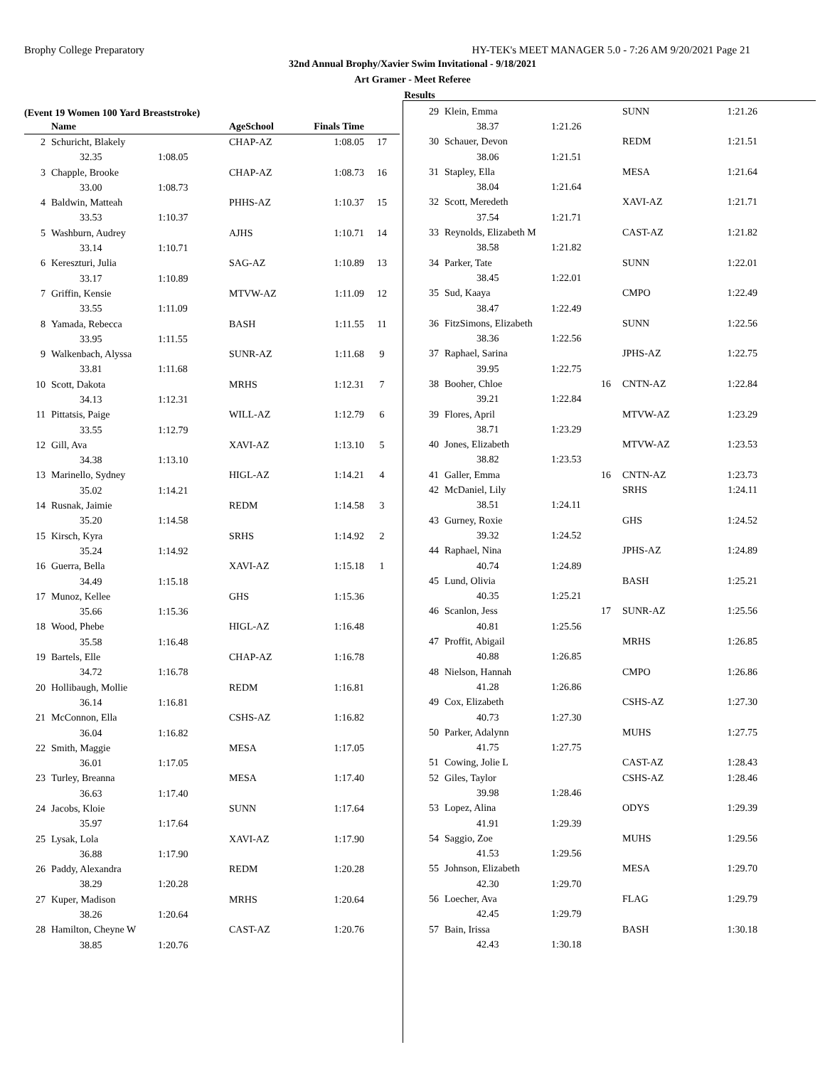Brophy College Preparatory HY-TEK's MEET MANAGER 5.0 - 7:26 AM 9/20/2021 Page 21
32nd Annual Brophy/Xavier Swim Invitational - 9/18/2021
Art Gramer - Meet Referee
Results
(Event 19 Women 100 Yard Breaststroke)
| | Name | | AgeSchool | Finals Time | |
| --- | --- | --- | --- | --- | --- |
| 2 | Schuricht, Blakely | | CHAP-AZ | 1:08.05 | 17 |
| | 32.35 | 1:08.05 | | | |
| 3 | Chapple, Brooke | | CHAP-AZ | 1:08.73 | 16 |
| | 33.00 | 1:08.73 | | | |
| 4 | Baldwin, Matteah | | PHHS-AZ | 1:10.37 | 15 |
| | 33.53 | 1:10.37 | | | |
| 5 | Washburn, Audrey | | AJHS | 1:10.71 | 14 |
| | 33.14 | 1:10.71 | | | |
| 6 | Kereszturi, Julia | | SAG-AZ | 1:10.89 | 13 |
| | 33.17 | 1:10.89 | | | |
| 7 | Griffin, Kensie | | MTVW-AZ | 1:11.09 | 12 |
| | 33.55 | 1:11.09 | | | |
| 8 | Yamada, Rebecca | | BASH | 1:11.55 | 11 |
| | 33.95 | 1:11.55 | | | |
| 9 | Walkenbach, Alyssa | | SUNR-AZ | 1:11.68 | 9 |
| | 33.81 | 1:11.68 | | | |
| 10 | Scott, Dakota | | MRHS | 1:12.31 | 7 |
| | 34.13 | 1:12.31 | | | |
| 11 | Pittatsis, Paige | | WILL-AZ | 1:12.79 | 6 |
| | 33.55 | 1:12.79 | | | |
| 12 | Gill, Ava | | XAVI-AZ | 1:13.10 | 5 |
| | 34.38 | 1:13.10 | | | |
| 13 | Marinello, Sydney | | HIGL-AZ | 1:14.21 | 4 |
| | 35.02 | 1:14.21 | | | |
| 14 | Rusnak, Jaimie | | REDM | 1:14.58 | 3 |
| | 35.20 | 1:14.58 | | | |
| 15 | Kirsch, Kyra | | SRHS | 1:14.92 | 2 |
| | 35.24 | 1:14.92 | | | |
| 16 | Guerra, Bella | | XAVI-AZ | 1:15.18 | 1 |
| | 34.49 | 1:15.18 | | | |
| 17 | Munoz, Kellee | | GHS | 1:15.36 | |
| | 35.66 | 1:15.36 | | | |
| 18 | Wood, Phebe | | HIGL-AZ | 1:16.48 | |
| | 35.58 | 1:16.48 | | | |
| 19 | Bartels, Elle | | CHAP-AZ | 1:16.78 | |
| | 34.72 | 1:16.78 | | | |
| 20 | Hollibaugh, Mollie | | REDM | 1:16.81 | |
| | 36.14 | 1:16.81 | | | |
| 21 | McConnon, Ella | | CSHS-AZ | 1:16.82 | |
| | 36.04 | 1:16.82 | | | |
| 22 | Smith, Maggie | | MESA | 1:17.05 | |
| | 36.01 | 1:17.05 | | | |
| 23 | Turley, Breanna | | MESA | 1:17.40 | |
| | 36.63 | 1:17.40 | | | |
| 24 | Jacobs, Kloie | | SUNN | 1:17.64 | |
| | 35.97 | 1:17.64 | | | |
| 25 | Lysak, Lola | | XAVI-AZ | 1:17.90 | |
| | 36.88 | 1:17.90 | | | |
| 26 | Paddy, Alexandra | | REDM | 1:20.28 | |
| | 38.29 | 1:20.28 | | | |
| 27 | Kuper, Madison | | MRHS | 1:20.64 | |
| | 38.26 | 1:20.64 | | | |
| 28 | Hamilton, Cheyne W | | CAST-AZ | 1:20.76 | |
| | 38.85 | 1:20.76 | | | |
| 29 | Klein, Emma | | | SUNN | 1:21.26 |
| | 38.37 | 1:21.26 | | | |
| 30 | Schauer, Devon | | | REDM | 1:21.51 |
| | 38.06 | 1:21.51 | | | |
| 31 | Stapley, Ella | | | MESA | 1:21.64 |
| | 38.04 | 1:21.64 | | | |
| 32 | Scott, Meredeth | | | XAVI-AZ | 1:21.71 |
| | 37.54 | 1:21.71 | | | |
| 33 | Reynolds, Elizabeth M | | | CAST-AZ | 1:21.82 |
| | 38.58 | 1:21.82 | | | |
| 34 | Parker, Tate | | | SUNN | 1:22.01 |
| | 38.45 | 1:22.01 | | | |
| 35 | Sud, Kaaya | | | CMPO | 1:22.49 |
| | 38.47 | 1:22.49 | | | |
| 36 | FitzSimons, Elizabeth | | | SUNN | 1:22.56 |
| | 38.36 | 1:22.56 | | | |
| 37 | Raphael, Sarina | | | JPHS-AZ | 1:22.75 |
| | 39.95 | 1:22.75 | | | |
| 38 | Booher, Chloe | | 16 | CNTN-AZ | 1:22.84 |
| | 39.21 | 1:22.84 | | | |
| 39 | Flores, April | | | MTVW-AZ | 1:23.29 |
| | 38.71 | 1:23.29 | | | |
| 40 | Jones, Elizabeth | | | MTVW-AZ | 1:23.53 |
| | 38.82 | 1:23.53 | | | |
| 41 | Galler, Emma | | 16 | CNTN-AZ | 1:23.73 |
| 42 | McDaniel, Lily | | | SRHS | 1:24.11 |
| | 38.51 | 1:24.11 | | | |
| 43 | Gurney, Roxie | | | GHS | 1:24.52 |
| | 39.32 | 1:24.52 | | | |
| 44 | Raphael, Nina | | | JPHS-AZ | 1:24.89 |
| | 40.74 | 1:24.89 | | | |
| 45 | Lund, Olivia | | | BASH | 1:25.21 |
| | 40.35 | 1:25.21 | | | |
| 46 | Scanlon, Jess | | 17 | SUNR-AZ | 1:25.56 |
| | 40.81 | 1:25.56 | | | |
| 47 | Proffit, Abigail | | | MRHS | 1:26.85 |
| | 40.88 | 1:26.85 | | | |
| 48 | Nielson, Hannah | | | CMPO | 1:26.86 |
| | 41.28 | 1:26.86 | | | |
| 49 | Cox, Elizabeth | | | CSHS-AZ | 1:27.30 |
| | 40.73 | 1:27.30 | | | |
| 50 | Parker, Adalynn | | | MUHS | 1:27.75 |
| | 41.75 | 1:27.75 | | | |
| 51 | Cowing, Jolie L | | | CAST-AZ | 1:28.43 |
| 52 | Giles, Taylor | | | CSHS-AZ | 1:28.46 |
| | 39.98 | 1:28.46 | | | |
| 53 | Lopez, Alina | | | ODYS | 1:29.39 |
| | 41.91 | 1:29.39 | | | |
| 54 | Saggio, Zoe | | | MUHS | 1:29.56 |
| | 41.53 | 1:29.56 | | | |
| 55 | Johnson, Elizabeth | | | MESA | 1:29.70 |
| | 42.30 | 1:29.70 | | | |
| 56 | Loecher, Ava | | | FLAG | 1:29.79 |
| | 42.45 | 1:29.79 | | | |
| 57 | Bain, Irissa | | | BASH | 1:30.18 |
| | 42.43 | 1:30.18 | | | |